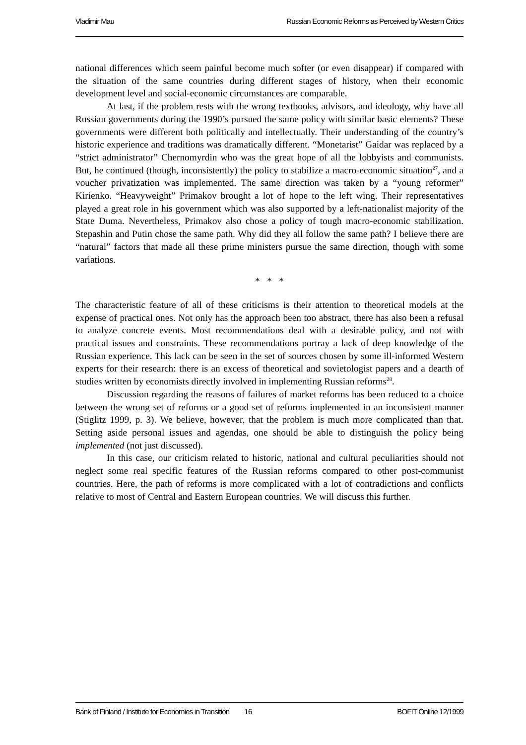Vladimir Mau Russian Economic Reforms as Perceived by Western Critics
national differences which seem painful become much softer (or even disappear) if compared with the situation of the same countries during different stages of history, when their economic development level and social-economic circumstances are comparable.
At last, if the problem rests with the wrong textbooks, advisors, and ideology, why have all Russian governments during the 1990’s pursued the same policy with similar basic elements? These governments were different both politically and intellectually. Their understanding of the country’s historic experience and traditions was dramatically different. “Monetarist” Gaidar was replaced by a “strict administrator” Chernomyrdin who was the great hope of all the lobbyists and communists. But, he continued (though, inconsistently) the policy to stabilize a macro-economic situation<sup>27</sup>, and a voucher privatization was implemented. The same direction was taken by a “young reformer” Kirienko. “Heavyweight” Primakov brought a lot of hope to the left wing. Their representatives played a great role in his government which was also supported by a left-nationalist majority of the State Duma. Nevertheless, Primakov also chose a policy of tough macro-economic stabilization. Stepashin and Putin chose the same path. Why did they all follow the same path? I believe there are “natural” factors that made all these prime ministers pursue the same direction, though with some variations.
* * *
The characteristic feature of all of these criticisms is their attention to theoretical models at the expense of practical ones. Not only has the approach been too abstract, there has also been a refusal to analyze concrete events. Most recommendations deal with a desirable policy, and not with practical issues and constraints. These recommendations portray a lack of deep knowledge of the Russian experience. This lack can be seen in the set of sources chosen by some ill-informed Western experts for their research: there is an excess of theoretical and sovietologist papers and a dearth of studies written by economists directly involved in implementing Russian reforms<sup>28</sup>.
Discussion regarding the reasons of failures of market reforms has been reduced to a choice between the wrong set of reforms or a good set of reforms implemented in an inconsistent manner (Stiglitz 1999, p. 3). We believe, however, that the problem is much more complicated than that. Setting aside personal issues and agendas, one should be able to distinguish the policy being implemented (not just discussed).
In this case, our criticism related to historic, national and cultural peculiarities should not neglect some real specific features of the Russian reforms compared to other post-communist countries. Here, the path of reforms is more complicated with a lot of contradictions and conflicts relative to most of Central and Eastern European countries. We will discuss this further.
Bank of Finland / Institute for Economies in Transition 16 BOFIT Online 12/1999